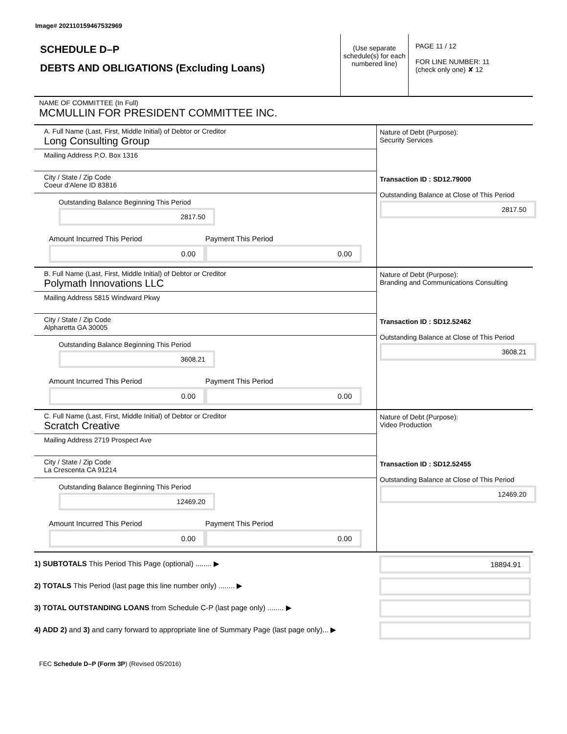Image# 202110159467532969
SCHEDULE D–P
DEBTS AND OBLIGATIONS (Excluding Loans)
(Use separate schedule(s) for each numbered line)
PAGE 11 / 12
FOR LINE NUMBER: 11
(check only one) ✘ 12
NAME OF COMMITTEE (In Full)
MCMULLIN FOR PRESIDENT COMMITTEE INC.
A. Full Name (Last, First, Middle Initial) of Debtor or Creditor
Long Consulting Group
Mailing Address P.O. Box 1316
City / State / Zip Code
Coeur d'Alene ID 83816
Outstanding Balance Beginning This Period
2817.50
Amount Incurred This Period 0.00 Payment This Period 0.00
Nature of Debt (Purpose):
Security Services
Transaction ID : SD12.79000
Outstanding Balance at Close of This Period
2817.50
B. Full Name (Last, First, Middle Initial) of Debtor or Creditor
Polymath Innovations LLC
Mailing Address 5815 Windward Pkwy
City / State / Zip Code
Alpharetta GA 30005
Outstanding Balance Beginning This Period
3608.21
Amount Incurred This Period 0.00 Payment This Period 0.00
Nature of Debt (Purpose):
Branding and Communications Consulting
Transaction ID : SD12.52462
Outstanding Balance at Close of This Period
3608.21
C. Full Name (Last, First, Middle Initial) of Debtor or Creditor
Scratch Creative
Mailing Address 2719 Prospect Ave
City / State / Zip Code
La Crescenta CA 91214
Outstanding Balance Beginning This Period
12469.20
Amount Incurred This Period 0.00 Payment This Period 0.00
Nature of Debt (Purpose):
Video Production
Transaction ID : SD12.52455
Outstanding Balance at Close of This Period
12469.20
1) SUBTOTALS This Period This Page (optional) ........ ▶ 18894.91
2) TOTALS This Period (last page this line number only) ........ ▶
3) TOTAL OUTSTANDING LOANS from Schedule C-P (last page only) ........ ▶
4) ADD 2) and 3) and carry forward to appropriate line of Summary Page (last page only)... ▶
FEC Schedule D–P (Form 3P) (Revised 05/2016)